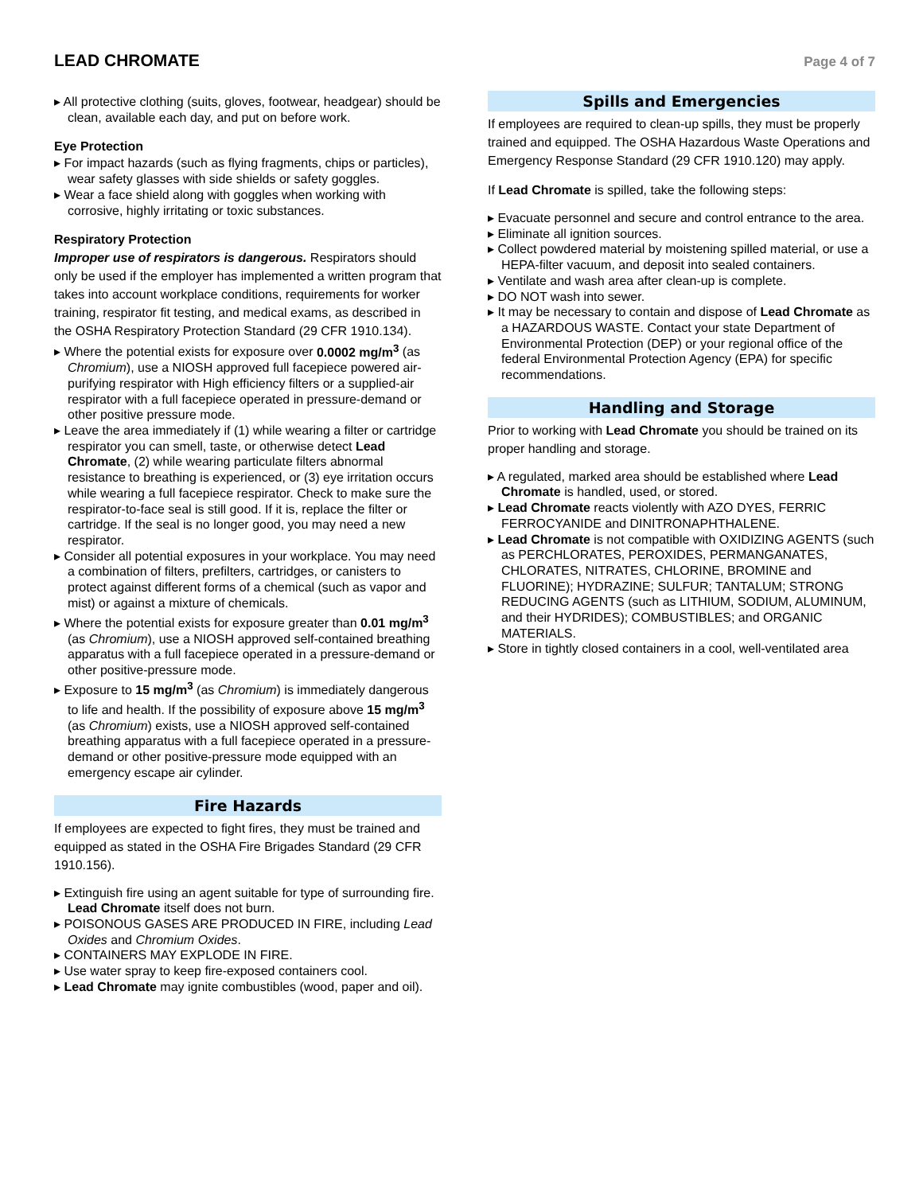LEAD CHROMATE
Page 4 of 7
▸ All protective clothing (suits, gloves, footwear, headgear) should be clean, available each day, and put on before work.
Eye Protection
▸ For impact hazards (such as flying fragments, chips or particles), wear safety glasses with side shields or safety goggles.
▸ Wear a face shield along with goggles when working with corrosive, highly irritating or toxic substances.
Respiratory Protection
Improper use of respirators is dangerous. Respirators should only be used if the employer has implemented a written program that takes into account workplace conditions, requirements for worker training, respirator fit testing, and medical exams, as described in the OSHA Respiratory Protection Standard (29 CFR 1910.134).
▸ Where the potential exists for exposure over 0.0002 mg/m<sup>3</sup> (as Chromium), use a NIOSH approved full facepiece powered air-purifying respirator with High efficiency filters or a supplied-air respirator with a full facepiece operated in pressure-demand or other positive pressure mode.
▸ Leave the area immediately if (1) while wearing a filter or cartridge respirator you can smell, taste, or otherwise detect Lead Chromate, (2) while wearing particulate filters abnormal resistance to breathing is experienced, or (3) eye irritation occurs while wearing a full facepiece respirator. Check to make sure the respirator-to-face seal is still good. If it is, replace the filter or cartridge. If the seal is no longer good, you may need a new respirator.
▸ Consider all potential exposures in your workplace. You may need a combination of filters, prefilters, cartridges, or canisters to protect against different forms of a chemical (such as vapor and mist) or against a mixture of chemicals.
▸ Where the potential exists for exposure greater than 0.01 mg/m<sup>3</sup> (as Chromium), use a NIOSH approved self-contained breathing apparatus with a full facepiece operated in a pressure-demand or other positive-pressure mode.
▸ Exposure to 15 mg/m<sup>3</sup> (as Chromium) is immediately dangerous to life and health. If the possibility of exposure above 15 mg/m<sup>3</sup> (as Chromium) exists, use a NIOSH approved self-contained breathing apparatus with a full facepiece operated in a pressure-demand or other positive-pressure mode equipped with an emergency escape air cylinder.
Fire Hazards
If employees are expected to fight fires, they must be trained and equipped as stated in the OSHA Fire Brigades Standard (29 CFR 1910.156).
▸ Extinguish fire using an agent suitable for type of surrounding fire. Lead Chromate itself does not burn.
▸ POISONOUS GASES ARE PRODUCED IN FIRE, including Lead Oxides and Chromium Oxides.
▸ CONTAINERS MAY EXPLODE IN FIRE.
▸ Use water spray to keep fire-exposed containers cool.
▸ Lead Chromate may ignite combustibles (wood, paper and oil).
Spills and Emergencies
If employees are required to clean-up spills, they must be properly trained and equipped. The OSHA Hazardous Waste Operations and Emergency Response Standard (29 CFR 1910.120) may apply.
If Lead Chromate is spilled, take the following steps:
▸ Evacuate personnel and secure and control entrance to the area.
▸ Eliminate all ignition sources.
▸ Collect powdered material by moistening spilled material, or use a HEPA-filter vacuum, and deposit into sealed containers.
▸ Ventilate and wash area after clean-up is complete.
▸ DO NOT wash into sewer.
▸ It may be necessary to contain and dispose of Lead Chromate as a HAZARDOUS WASTE. Contact your state Department of Environmental Protection (DEP) or your regional office of the federal Environmental Protection Agency (EPA) for specific recommendations.
Handling and Storage
Prior to working with Lead Chromate you should be trained on its proper handling and storage.
▸ A regulated, marked area should be established where Lead Chromate is handled, used, or stored.
▸ Lead Chromate reacts violently with AZO DYES, FERRIC FERROCYANIDE and DINITRONAPHTHALENE.
▸ Lead Chromate is not compatible with OXIDIZING AGENTS (such as PERCHLORATES, PEROXIDES, PERMANGANATES, CHLORATES, NITRATES, CHLORINE, BROMINE and FLUORINE); HYDRAZINE; SULFUR; TANTALUM; STRONG REDUCING AGENTS (such as LITHIUM, SODIUM, ALUMINUM, and their HYDRIDES); COMBUSTIBLES; and ORGANIC MATERIALS.
▸ Store in tightly closed containers in a cool, well-ventilated area